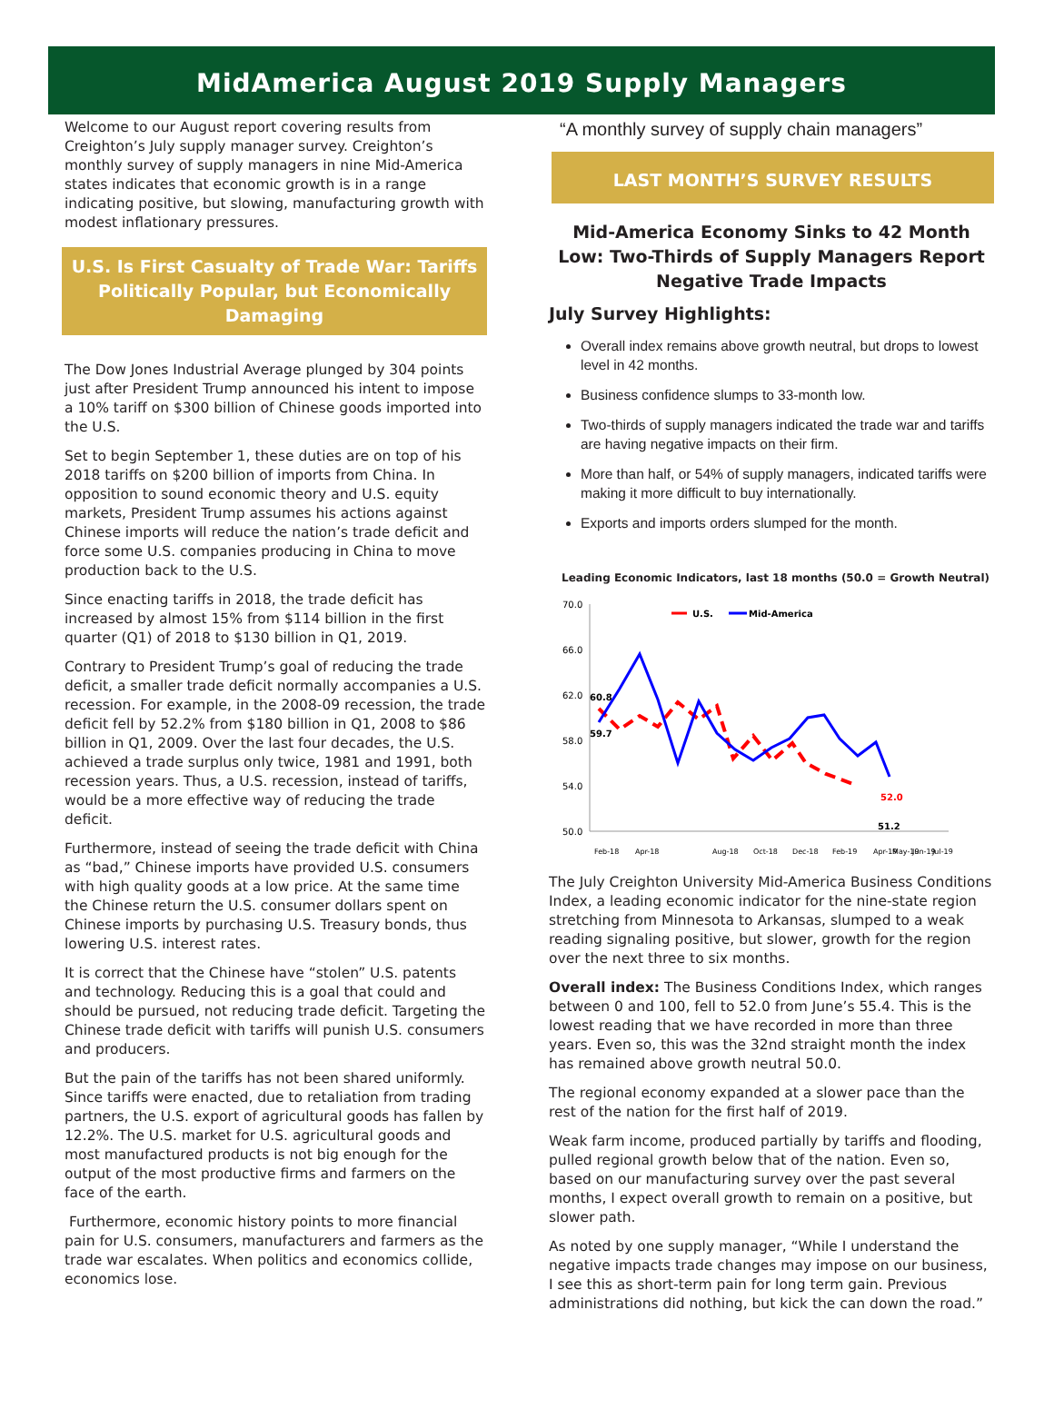MidAmerica August 2019 Supply Managers
Welcome to our August report covering results from Creighton’s July supply manager survey. Creighton’s monthly survey of supply managers in nine Mid-America states indicates that economic growth is in a range indicating positive, but slowing, manufacturing growth with modest inflationary pressures.
U.S. Is First Casualty of Trade War: Tariffs Politically Popular, but Economically Damaging
The Dow Jones Industrial Average plunged by 304 points just after President Trump announced his intent to impose a 10% tariff on $300 billion of Chinese goods imported into the U.S.
Set to begin September 1, these duties are on top of his 2018 tariffs on $200 billion of imports from China. In opposition to sound economic theory and U.S. equity markets, President Trump assumes his actions against Chinese imports will reduce the nation’s trade deficit and force some U.S. companies producing in China to move production back to the U.S.
Since enacting tariffs in 2018, the trade deficit has increased by almost 15% from $114 billion in the first quarter (Q1) of 2018 to $130 billion in Q1, 2019.
Contrary to President Trump’s goal of reducing the trade deficit, a smaller trade deficit normally accompanies a U.S. recession. For example, in the 2008-09 recession, the trade deficit fell by 52.2% from $180 billion in Q1, 2008 to $86 billion in Q1, 2009. Over the last four decades, the U.S. achieved a trade surplus only twice, 1981 and 1991, both recession years. Thus, a U.S. recession, instead of tariffs, would be a more effective way of reducing the trade deficit.
Furthermore, instead of seeing the trade deficit with China as “bad,” Chinese imports have provided U.S. consumers with high quality goods at a low price. At the same time the Chinese return the U.S. consumer dollars spent on Chinese imports by purchasing U.S. Treasury bonds, thus lowering U.S. interest rates.
It is correct that the Chinese have “stolen” U.S. patents and technology. Reducing this is a goal that could and should be pursued, not reducing trade deficit. Targeting the Chinese trade deficit with tariffs will punish U.S. consumers and producers.
But the pain of the tariffs has not been shared uniformly. Since tariffs were enacted, due to retaliation from trading partners, the U.S. export of agricultural goods has fallen by 12.2%. The U.S. market for U.S. agricultural goods and most manufactured products is not big enough for the output of the most productive firms and farmers on the face of the earth.
Furthermore, economic history points to more financial pain for U.S. consumers, manufacturers and farmers as the trade war escalates. When politics and economics collide, economics lose.
“A monthly survey of supply chain managers”
LAST MONTH’S SURVEY RESULTS
Mid-America Economy Sinks to 42 Month Low: Two-Thirds of Supply Managers Report Negative Trade Impacts
July Survey Highlights:
Overall index remains above growth neutral, but drops to lowest level in 42 months.
Business confidence slumps to 33-month low.
Two-thirds of supply managers indicated the trade war and tariffs are having negative impacts on their firm.
More than half, or 54% of supply managers, indicated tariffs were making it more difficult to buy internationally.
Exports and imports orders slumped for the month.
Leading Economic Indicators, last 18 months (50.0 = Growth Neutral)
70.0
66.0
62.0
58.0
54.0
50.0
60.8
59.7
52.0
51.2
U.S.
Mid-America
Feb-18
Apr-18
Aug-18
Oct-18
Dec-18
Feb-19
Apr-19
May-19
Jun-19
Jul-19
The July Creighton University Mid-America Business Conditions Index, a leading economic indicator for the nine-state region stretching from Minnesota to Arkansas, slumped to a weak reading signaling positive, but slower, growth for the region over the next three to six months.
Overall index: The Business Conditions Index, which ranges between 0 and 100, fell to 52.0 from June’s 55.4. This is the lowest reading that we have recorded in more than three years. Even so, this was the 32nd straight month the index has remained above growth neutral 50.0.
The regional economy expanded at a slower pace than the rest of the nation for the first half of 2019.
Weak farm income, produced partially by tariffs and flooding, pulled regional growth below that of the nation. Even so, based on our manufacturing survey over the past several months, I expect overall growth to remain on a positive, but slower path.
As noted by one supply manager, “While I understand the negative impacts trade changes may impose on our business, I see this as short-term pain for long term gain. Previous administrations did nothing, but kick the can down the road.”